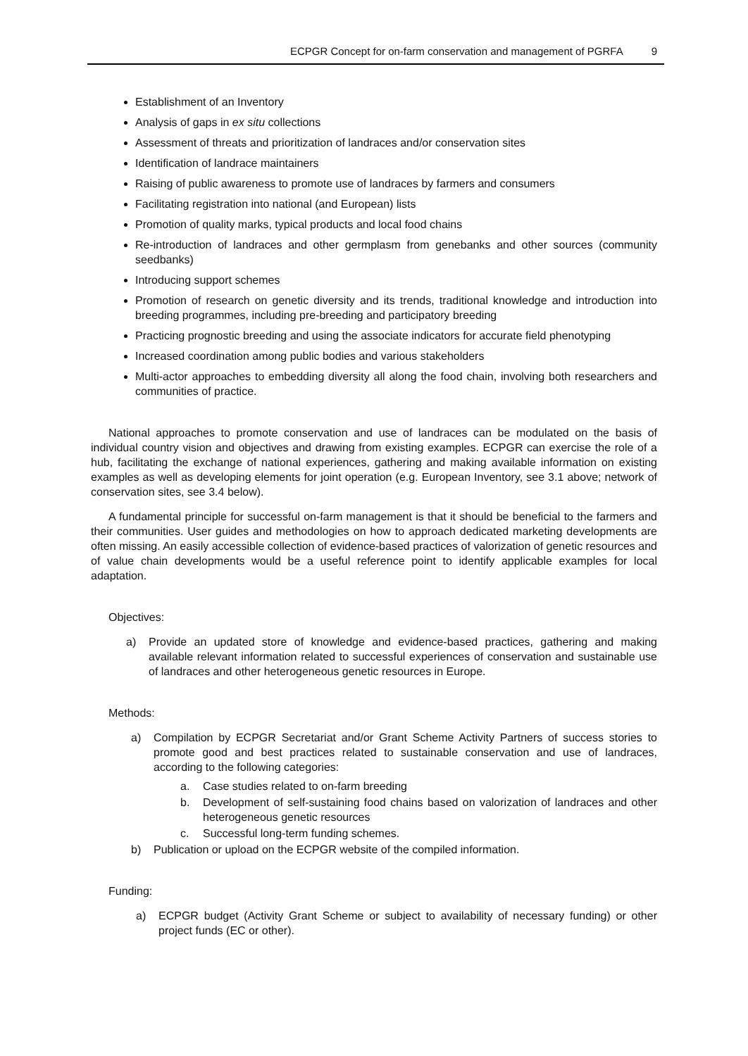ECPGR Concept for on-farm conservation and management of PGRFA 9
Establishment of an Inventory
Analysis of gaps in ex situ collections
Assessment of threats and prioritization of landraces and/or conservation sites
Identification of landrace maintainers
Raising of public awareness to promote use of landraces by farmers and consumers
Facilitating registration into national (and European) lists
Promotion of quality marks, typical products and local food chains
Re-introduction of landraces and other germplasm from genebanks and other sources (community seedbanks)
Introducing support schemes
Promotion of research on genetic diversity and its trends, traditional knowledge and introduction into breeding programmes, including pre-breeding and participatory breeding
Practicing prognostic breeding and using the associate indicators for accurate field phenotyping
Increased coordination among public bodies and various stakeholders
Multi-actor approaches to embedding diversity all along the food chain, involving both researchers and communities of practice.
National approaches to promote conservation and use of landraces can be modulated on the basis of individual country vision and objectives and drawing from existing examples. ECPGR can exercise the role of a hub, facilitating the exchange of national experiences, gathering and making available information on existing examples as well as developing elements for joint operation (e.g. European Inventory, see 3.1 above; network of conservation sites, see 3.4 below).
A fundamental principle for successful on-farm management is that it should be beneficial to the farmers and their communities. User guides and methodologies on how to approach dedicated marketing developments are often missing. An easily accessible collection of evidence-based practices of valorization of genetic resources and of value chain developments would be a useful reference point to identify applicable examples for local adaptation.
Objectives:
a) Provide an updated store of knowledge and evidence-based practices, gathering and making available relevant information related to successful experiences of conservation and sustainable use of landraces and other heterogeneous genetic resources in Europe.
Methods:
a) Compilation by ECPGR Secretariat and/or Grant Scheme Activity Partners of success stories to promote good and best practices related to sustainable conservation and use of landraces, according to the following categories:
a. Case studies related to on-farm breeding
b. Development of self-sustaining food chains based on valorization of landraces and other heterogeneous genetic resources
c. Successful long-term funding schemes.
b) Publication or upload on the ECPGR website of the compiled information.
Funding:
a) ECPGR budget (Activity Grant Scheme or subject to availability of necessary funding) or other project funds (EC or other).